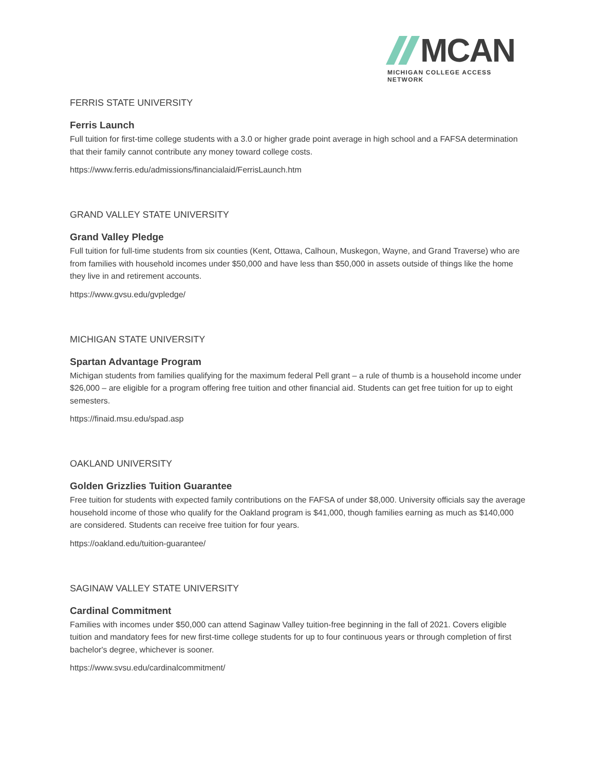MCAN
MICHIGAN COLLEGE ACCESS NETWORK
FERRIS STATE UNIVERSITY
Ferris Launch
Full tuition for first-time college students with a 3.0 or higher grade point average in high school and a FAFSA determination that their family cannot contribute any money toward college costs.
https://www.ferris.edu/admissions/financialaid/FerrisLaunch.htm
GRAND VALLEY STATE UNIVERSITY
Grand Valley Pledge
Full tuition for full-time students from six counties (Kent, Ottawa, Calhoun, Muskegon, Wayne, and Grand Traverse) who are from families with household incomes under $50,000 and have less than $50,000 in assets outside of things like the home they live in and retirement accounts.
https://www.gvsu.edu/gvpledge/
MICHIGAN STATE UNIVERSITY
Spartan Advantage Program
Michigan students from families qualifying for the maximum federal Pell grant – a rule of thumb is a household income under $26,000 – are eligible for a program offering free tuition and other financial aid. Students can get free tuition for up to eight semesters.
https://finaid.msu.edu/spad.asp
OAKLAND UNIVERSITY
Golden Grizzlies Tuition Guarantee
Free tuition for students with expected family contributions on the FAFSA of under $8,000. University officials say the average household income of those who qualify for the Oakland program is $41,000, though families earning as much as $140,000 are considered. Students can receive free tuition for four years.
https://oakland.edu/tuition-guarantee/
SAGINAW VALLEY STATE UNIVERSITY
Cardinal Commitment
Families with incomes under $50,000 can attend Saginaw Valley tuition-free beginning in the fall of 2021. Covers eligible tuition and mandatory fees for new first-time college students for up to four continuous years or through completion of first bachelor's degree, whichever is sooner.
https://www.svsu.edu/cardinalcommitment/